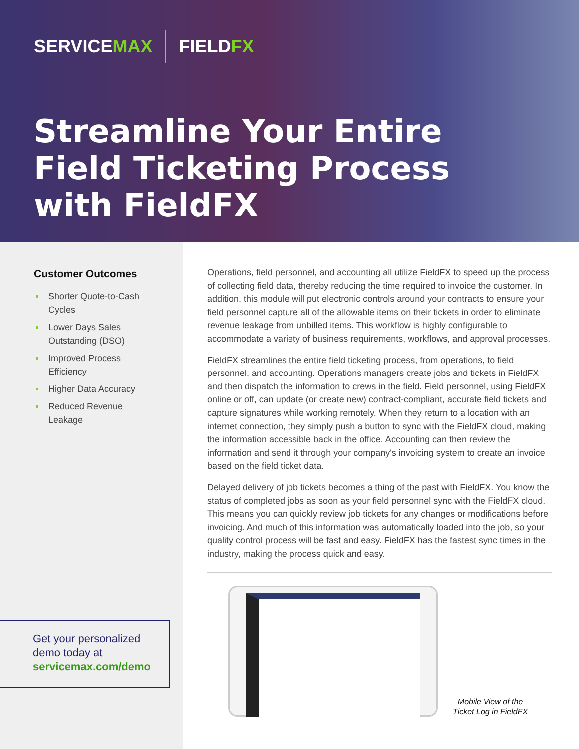SERVICEMAX FIELDFX
Streamline Your Entire
Field Ticketing Process
with FieldFX
Customer Outcomes
Shorter Quote-to-Cash Cycles
Lower Days Sales Outstanding (DSO)
Improved Process Efficiency
Higher Data Accuracy
Reduced Revenue Leakage
Get your personalized demo today at
servicemax.com/demo
Operations, field personnel, and accounting all utilize FieldFX to speed up the process of collecting field data, thereby reducing the time required to invoice the customer. In addition, this module will put electronic controls around your contracts to ensure your field personnel capture all of the allowable items on their tickets in order to eliminate revenue leakage from unbilled items. This workflow is highly configurable to accommodate a variety of business requirements, workflows, and approval processes.
FieldFX streamlines the entire field ticketing process, from operations, to field personnel, and accounting. Operations managers create jobs and tickets in FieldFX and then dispatch the information to crews in the field. Field personnel, using FieldFX online or off, can update (or create new) contract-compliant, accurate field tickets and capture signatures while working remotely. When they return to a location with an internet connection, they simply push a button to sync with the FieldFX cloud, making the information accessible back in the office. Accounting can then review the information and send it through your company's invoicing system to create an invoice based on the field ticket data.
Delayed delivery of job tickets becomes a thing of the past with FieldFX. You know the status of completed jobs as soon as your field personnel sync with the FieldFX cloud. This means you can quickly review job tickets for any changes or modifications before invoicing. And much of this information was automatically loaded into the job, so your quality control process will be fast and easy. FieldFX has the fastest sync times in the industry, making the process quick and easy.
Mobile View of the
Ticket Log in FieldFX